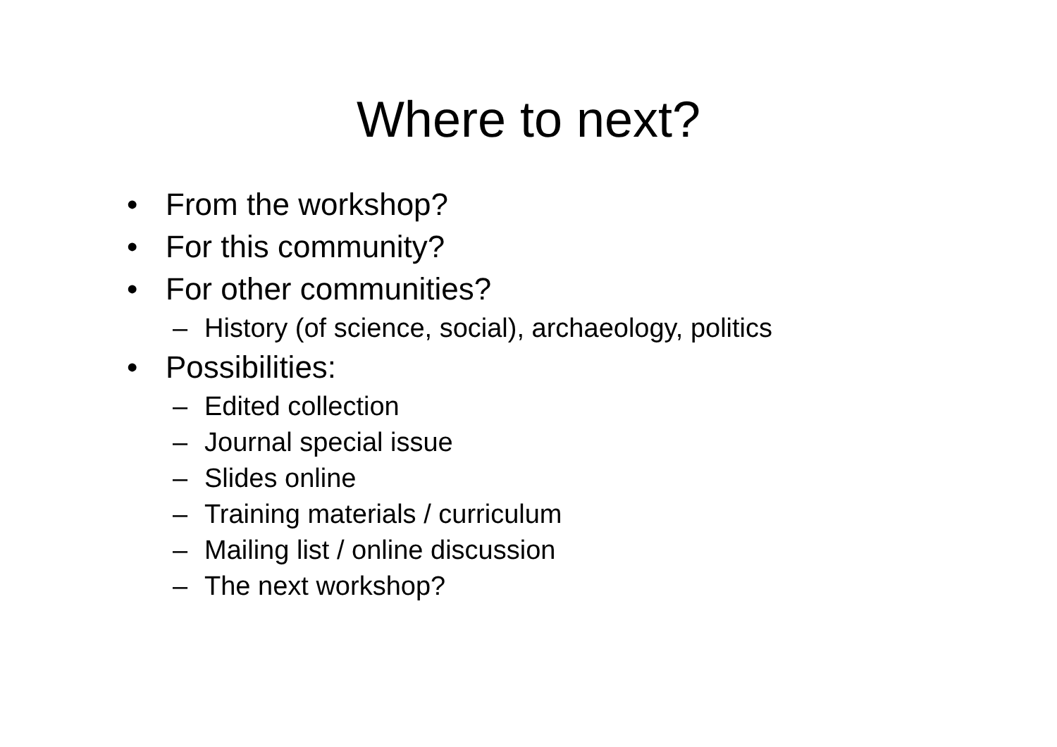Where to next?
• From the workshop?
• For this community?
• For other communities?
– History (of science, social), archaeology, politics
• Possibilities:
– Edited collection
– Journal special issue
– Slides online
– Training materials / curriculum
– Mailing list / online discussion
– The next workshop?